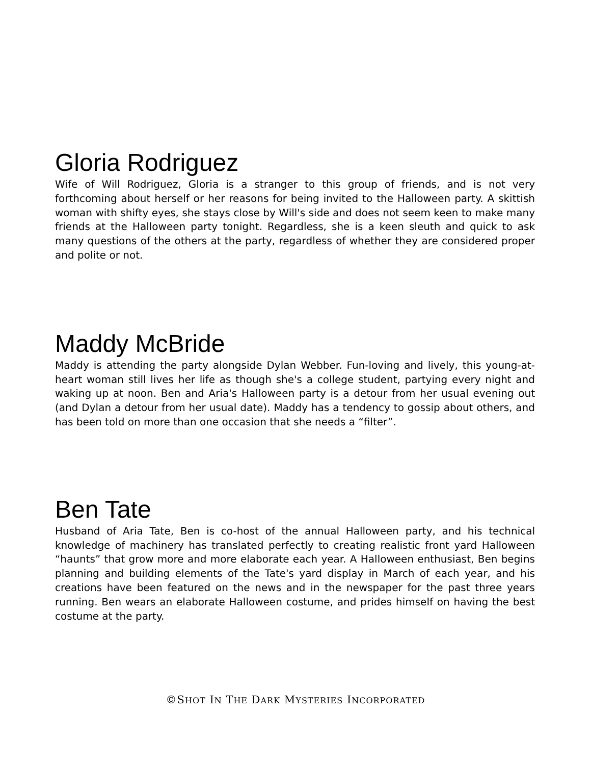Gloria Rodriguez
Wife of Will Rodriguez, Gloria is a stranger to this group of friends, and is not very forthcoming about herself or her reasons for being invited to the Halloween party. A skittish woman with shifty eyes, she stays close by Will's side and does not seem keen to make many friends at the Halloween party tonight. Regardless, she is a keen sleuth and quick to ask many questions of the others at the party, regardless of whether they are considered proper and polite or not.
Maddy McBride
Maddy is attending the party alongside Dylan Webber. Fun-loving and lively, this young-at-heart woman still lives her life as though she's a college student, partying every night and waking up at noon. Ben and Aria's Halloween party is a detour from her usual evening out (and Dylan a detour from her usual date). Maddy has a tendency to gossip about others, and has been told on more than one occasion that she needs a “filter”.
Ben Tate
Husband of Aria Tate, Ben is co-host of the annual Halloween party, and his technical knowledge of machinery has translated perfectly to creating realistic front yard Halloween “haunts” that grow more and more elaborate each year. A Halloween enthusiast, Ben begins planning and building elements of the Tate's yard display in March of each year, and his creations have been featured on the news and in the newspaper for the past three years running. Ben wears an elaborate Halloween costume, and prides himself on having the best costume at the party.
©SHOT IN THE DARK MYSTERIES INCORPORATED